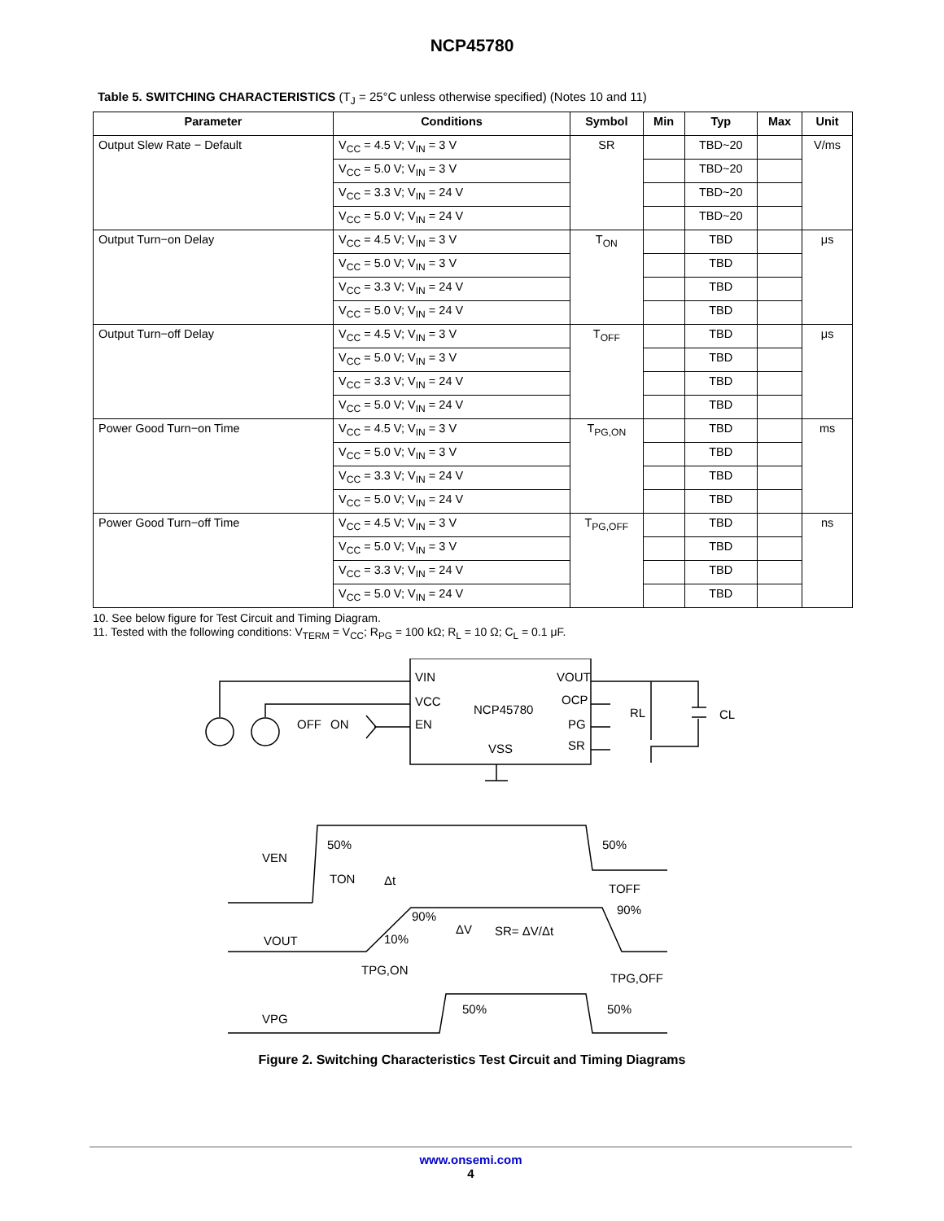NCP45780
Table 5. SWITCHING CHARACTERISTICS (T<sub>J</sub> = 25°C unless otherwise specified) (Notes 10 and 11)
| Parameter | Conditions | Symbol | Min | Typ | Max | Unit |
| --- | --- | --- | --- | --- | --- | --- |
| Output Slew Rate − Default | V<sub>CC</sub> = 4.5 V; V<sub>IN</sub> = 3 V | SR | | TBD~20 | | V/ms |
| | V<sub>CC</sub> = 5.0 V; V<sub>IN</sub> = 3 V | | | TBD~20 | | |
| | V<sub>CC</sub> = 3.3 V; V<sub>IN</sub> = 24 V | | | TBD~20 | | |
| | V<sub>CC</sub> = 5.0 V; V<sub>IN</sub> = 24 V | | | TBD~20 | | |
| Output Turn−on Delay | V<sub>CC</sub> = 4.5 V; V<sub>IN</sub> = 3 V | T<sub>ON</sub> | | TBD | | μs |
| | V<sub>CC</sub> = 5.0 V; V<sub>IN</sub> = 3 V | | | TBD | | |
| | V<sub>CC</sub> = 3.3 V; V<sub>IN</sub> = 24 V | | | TBD | | |
| | V<sub>CC</sub> = 5.0 V; V<sub>IN</sub> = 24 V | | | TBD | | |
| Output Turn−off Delay | V<sub>CC</sub> = 4.5 V; V<sub>IN</sub> = 3 V | T<sub>OFF</sub> | | TBD | | μs |
| | V<sub>CC</sub> = 5.0 V; V<sub>IN</sub> = 3 V | | | TBD | | |
| | V<sub>CC</sub> = 3.3 V; V<sub>IN</sub> = 24 V | | | TBD | | |
| | V<sub>CC</sub> = 5.0 V; V<sub>IN</sub> = 24 V | | | TBD | | |
| Power Good Turn−on Time | V<sub>CC</sub> = 4.5 V; V<sub>IN</sub> = 3 V | T<sub>PG,ON</sub> | | TBD | | ms |
| | V<sub>CC</sub> = 5.0 V; V<sub>IN</sub> = 3 V | | | TBD | | |
| | V<sub>CC</sub> = 3.3 V; V<sub>IN</sub> = 24 V | | | TBD | | |
| | V<sub>CC</sub> = 5.0 V; V<sub>IN</sub> = 24 V | | | TBD | | |
| Power Good Turn−off Time | V<sub>CC</sub> = 4.5 V; V<sub>IN</sub> = 3 V | T<sub>PG,OFF</sub> | | TBD | | ns |
| | V<sub>CC</sub> = 5.0 V; V<sub>IN</sub> = 3 V | | | TBD | | |
| | V<sub>CC</sub> = 3.3 V; V<sub>IN</sub> = 24 V | | | TBD | | |
| | V<sub>CC</sub> = 5.0 V; V<sub>IN</sub> = 24 V | | | TBD | | |
10. See below figure for Test Circuit and Timing Diagram.
11. Tested with the following conditions: V<sub>TERM</sub> = V<sub>CC</sub>; R<sub>PG</sub> = 100 kΩ; R<sub>L</sub> = 10 Ω; C<sub>L</sub> = 0.1 μF.
VIN
VCC
EN
VOUT
OCP
PG
SR
NCP45780
VSS
OFF
ON
RL
CL
VEN
50%
50%
TON
Δt
TOFF
90%
90%
10%
ΔV
SR= ΔV/Δt
VOUT
TPG,ON
TPG,OFF
VPG
50%
50%
Figure 2. Switching Characteristics Test Circuit and Timing Diagrams
www.onsemi.com
4